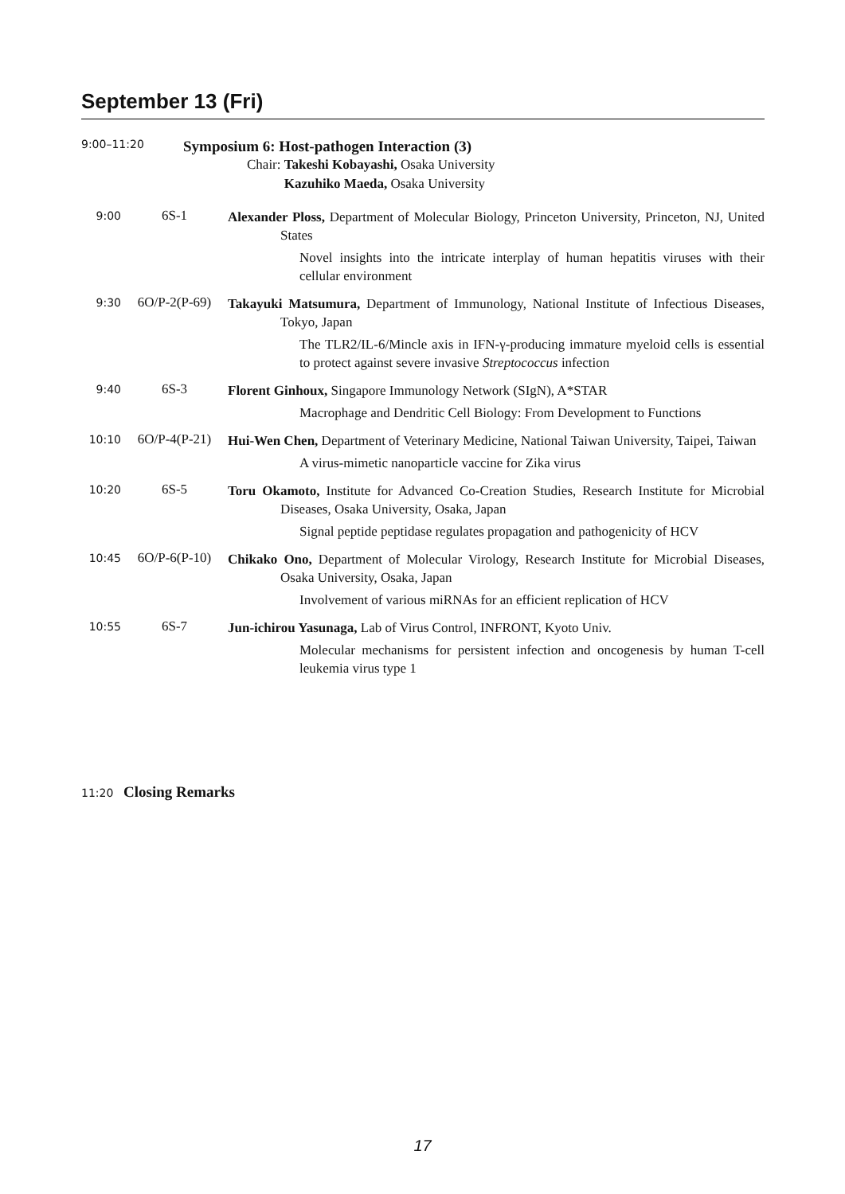September 13 (Fri)
9:00–11:20
Symposium 6: Host-pathogen Interaction (3)
Chair: Takeshi Kobayashi, Osaka University
Kazuhiko Maeda, Osaka University
9:00 6S-1
Alexander Ploss, Department of Molecular Biology, Princeton University, Princeton, NJ, United States
Novel insights into the intricate interplay of human hepatitis viruses with their cellular environment
9:30 6O/P-2(P-69)
Takayuki Matsumura, Department of Immunology, National Institute of Infectious Diseases, Tokyo, Japan
The TLR2/IL-6/Mincle axis in IFN-γ-producing immature myeloid cells is essential to protect against severe invasive Streptococcus infection
9:40 6S-3
Florent Ginhoux, Singapore Immunology Network (SIgN), A*STAR
Macrophage and Dendritic Cell Biology: From Development to Functions
10:10 6O/P-4(P-21)
Hui-Wen Chen, Department of Veterinary Medicine, National Taiwan University, Taipei, Taiwan
A virus-mimetic nanoparticle vaccine for Zika virus
10:20 6S-5
Toru Okamoto, Institute for Advanced Co-Creation Studies, Research Institute for Microbial Diseases, Osaka University, Osaka, Japan
Signal peptide peptidase regulates propagation and pathogenicity of HCV
10:45 6O/P-6(P-10)
Chikako Ono, Department of Molecular Virology, Research Institute for Microbial Diseases, Osaka University, Osaka, Japan
Involvement of various miRNAs for an efficient replication of HCV
10:55 6S-7
Jun-ichirou Yasunaga, Lab of Virus Control, INFRONT, Kyoto Univ.
Molecular mechanisms for persistent infection and oncogenesis by human T-cell leukemia virus type 1
11:20 Closing Remarks
17